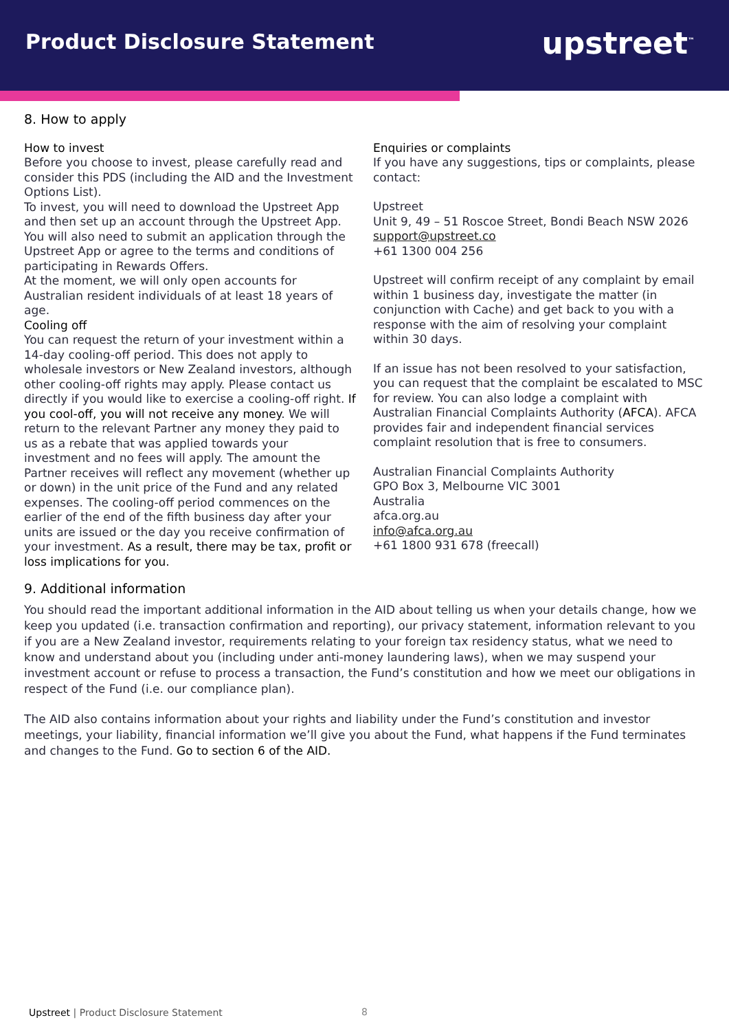Product Disclosure Statement
upstreet<sup>™</sup>
8. How to apply
How to invest
Before you choose to invest, please carefully read and consider this PDS (including the AID and the Investment Options List).
To invest, you will need to download the Upstreet App and then set up an account through the Upstreet App. You will also need to submit an application through the Upstreet App or agree to the terms and conditions of participating in Rewards Offers.
At the moment, we will only open accounts for Australian resident individuals of at least 18 years of age.
Cooling off
You can request the return of your investment within a 14-day cooling-off period. This does not apply to wholesale investors or New Zealand investors, although other cooling-off rights may apply. Please contact us directly if you would like to exercise a cooling-off right. If you cool-off, you will not receive any money. We will return to the relevant Partner any money they paid to us as a rebate that was applied towards your investment and no fees will apply. The amount the Partner receives will reflect any movement (whether up or down) in the unit price of the Fund and any related expenses. The cooling-off period commences on the earlier of the end of the fifth business day after your units are issued or the day you receive confirmation of your investment. As a result, there may be tax, profit or loss implications for you.
Enquiries or complaints
If you have any suggestions, tips or complaints, please contact:
Upstreet
Unit 9, 49 – 51 Roscoe Street, Bondi Beach NSW 2026
support@upstreet.co
+61 1300 004 256
Upstreet will confirm receipt of any complaint by email within 1 business day, investigate the matter (in conjunction with Cache) and get back to you with a response with the aim of resolving your complaint within 30 days.
If an issue has not been resolved to your satisfaction, you can request that the complaint be escalated to MSC for review. You can also lodge a complaint with Australian Financial Complaints Authority (AFCA). AFCA provides fair and independent financial services complaint resolution that is free to consumers.
Australian Financial Complaints Authority
GPO Box 3, Melbourne VIC 3001
Australia
afca.org.au
info@afca.org.au
+61 1800 931 678 (freecall)
9. Additional information
You should read the important additional information in the AID about telling us when your details change, how we keep you updated (i.e. transaction confirmation and reporting), our privacy statement, information relevant to you if you are a New Zealand investor, requirements relating to your foreign tax residency status, what we need to know and understand about you (including under anti-money laundering laws), when we may suspend your investment account or refuse to process a transaction, the Fund’s constitution and how we meet our obligations in respect of the Fund (i.e. our compliance plan).
The AID also contains information about your rights and liability under the Fund’s constitution and investor meetings, your liability, financial information we’ll give you about the Fund, what happens if the Fund terminates and changes to the Fund. Go to section 6 of the AID.
Upstreet | Product Disclosure Statement
8